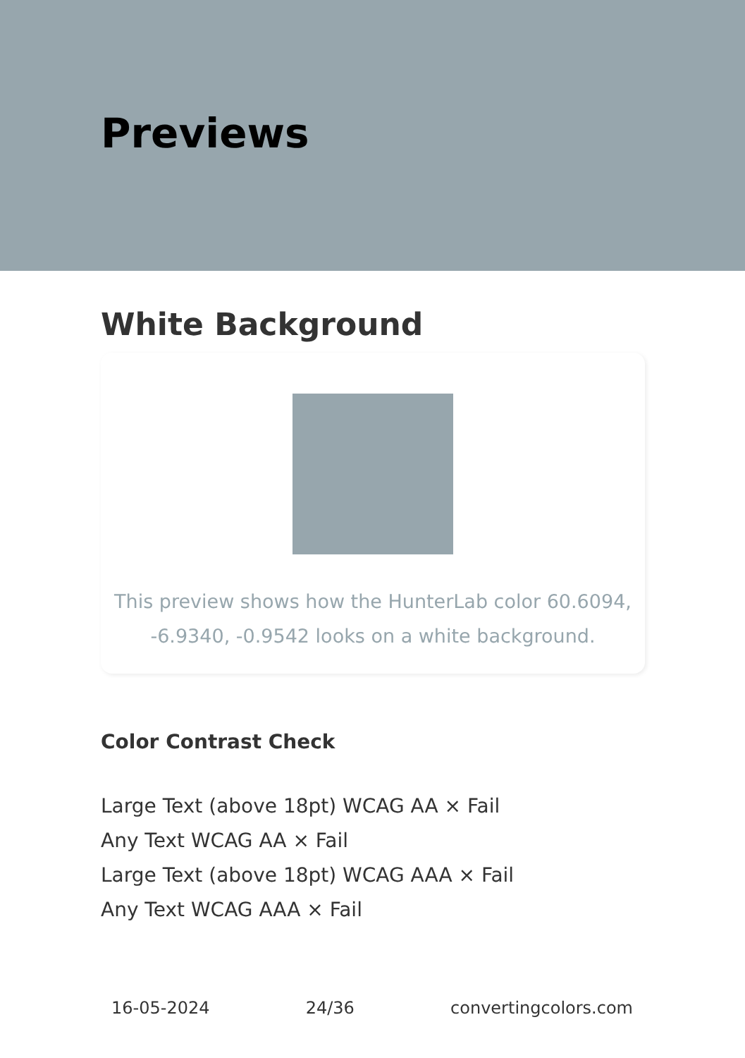Previews
White Background
This preview shows how the HunterLab color 60.6094, -6.9340, -0.9542 looks on a white background.
Color Contrast Check
Large Text (above 18pt) WCAG AA × Fail
Any Text WCAG AA × Fail
Large Text (above 18pt) WCAG AAA × Fail
Any Text WCAG AAA × Fail
16-05-2024 24/36 convertingcolors.com